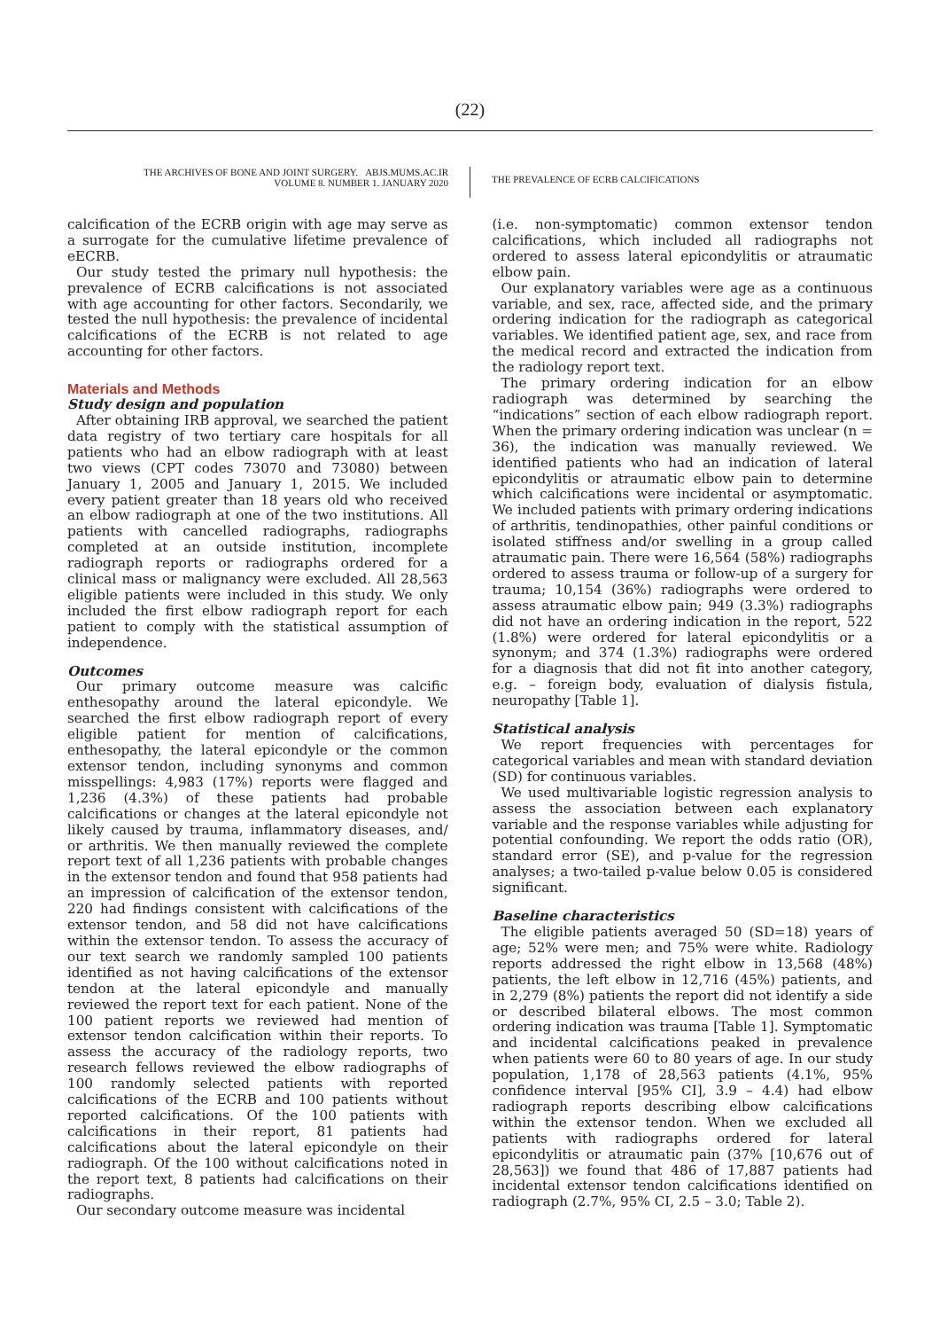(22)
THE ARCHIVES OF BONE AND JOINT SURGERY. ABJS.MUMS.AC.IR
VOLUME 8. NUMBER 1. JANUARY 2020
THE PREVALENCE OF ECRB CALCIFICATIONS
calcification of the ECRB origin with age may serve as a surrogate for the cumulative lifetime prevalence of eECRB.
Our study tested the primary null hypothesis: the prevalence of ECRB calcifications is not associated with age accounting for other factors. Secondarily, we tested the null hypothesis: the prevalence of incidental calcifications of the ECRB is not related to age accounting for other factors.
Materials and Methods
Study design and population
After obtaining IRB approval, we searched the patient data registry of two tertiary care hospitals for all patients who had an elbow radiograph with at least two views (CPT codes 73070 and 73080) between January 1, 2005 and January 1, 2015. We included every patient greater than 18 years old who received an elbow radiograph at one of the two institutions. All patients with cancelled radiographs, radiographs completed at an outside institution, incomplete radiograph reports or radiographs ordered for a clinical mass or malignancy were excluded. All 28,563 eligible patients were included in this study. We only included the first elbow radiograph report for each patient to comply with the statistical assumption of independence.
Outcomes
Our primary outcome measure was calcific enthesopathy around the lateral epicondyle. We searched the first elbow radiograph report of every eligible patient for mention of calcifications, enthesopathy, the lateral epicondyle or the common extensor tendon, including synonyms and common misspellings: 4,983 (17%) reports were flagged and 1,236 (4.3%) of these patients had probable calcifications or changes at the lateral epicondyle not likely caused by trauma, inflammatory diseases, and/ or arthritis. We then manually reviewed the complete report text of all 1,236 patients with probable changes in the extensor tendon and found that 958 patients had an impression of calcification of the extensor tendon, 220 had findings consistent with calcifications of the extensor tendon, and 58 did not have calcifications within the extensor tendon. To assess the accuracy of our text search we randomly sampled 100 patients identified as not having calcifications of the extensor tendon at the lateral epicondyle and manually reviewed the report text for each patient. None of the 100 patient reports we reviewed had mention of extensor tendon calcification within their reports. To assess the accuracy of the radiology reports, two research fellows reviewed the elbow radiographs of 100 randomly selected patients with reported calcifications of the ECRB and 100 patients without reported calcifications. Of the 100 patients with calcifications in their report, 81 patients had calcifications about the lateral epicondyle on their radiograph. Of the 100 without calcifications noted in the report text, 8 patients had calcifications on their radiographs.
Our secondary outcome measure was incidental
(i.e. non-symptomatic) common extensor tendon calcifications, which included all radiographs not ordered to assess lateral epicondylitis or atraumatic elbow pain.
Our explanatory variables were age as a continuous variable, and sex, race, affected side, and the primary ordering indication for the radiograph as categorical variables. We identified patient age, sex, and race from the medical record and extracted the indication from the radiology report text.
The primary ordering indication for an elbow radiograph was determined by searching the “indications” section of each elbow radiograph report. When the primary ordering indication was unclear (n = 36), the indication was manually reviewed. We identified patients who had an indication of lateral epicondylitis or atraumatic elbow pain to determine which calcifications were incidental or asymptomatic. We included patients with primary ordering indications of arthritis, tendinopathies, other painful conditions or isolated stiffness and/or swelling in a group called atraumatic pain. There were 16,564 (58%) radiographs ordered to assess trauma or follow-up of a surgery for trauma; 10,154 (36%) radiographs were ordered to assess atraumatic elbow pain; 949 (3.3%) radiographs did not have an ordering indication in the report, 522 (1.8%) were ordered for lateral epicondylitis or a synonym; and 374 (1.3%) radiographs were ordered for a diagnosis that did not fit into another category, e.g. – foreign body, evaluation of dialysis fistula, neuropathy [Table 1].
Statistical analysis
We report frequencies with percentages for categorical variables and mean with standard deviation (SD) for continuous variables.
We used multivariable logistic regression analysis to assess the association between each explanatory variable and the response variables while adjusting for potential confounding. We report the odds ratio (OR), standard error (SE), and p-value for the regression analyses; a two-tailed p-value below 0.05 is considered significant.
Baseline characteristics
The eligible patients averaged 50 (SD=18) years of age; 52% were men; and 75% were white. Radiology reports addressed the right elbow in 13,568 (48%) patients, the left elbow in 12,716 (45%) patients, and in 2,279 (8%) patients the report did not identify a side or described bilateral elbows. The most common ordering indication was trauma [Table 1]. Symptomatic and incidental calcifications peaked in prevalence when patients were 60 to 80 years of age. In our study population, 1,178 of 28,563 patients (4.1%, 95% confidence interval [95% CI], 3.9 – 4.4) had elbow radiograph reports describing elbow calcifications within the extensor tendon. When we excluded all patients with radiographs ordered for lateral epicondylitis or atraumatic pain (37% [10,676 out of 28,563]) we found that 486 of 17,887 patients had incidental extensor tendon calcifications identified on radiograph (2.7%, 95% CI, 2.5 – 3.0; Table 2).